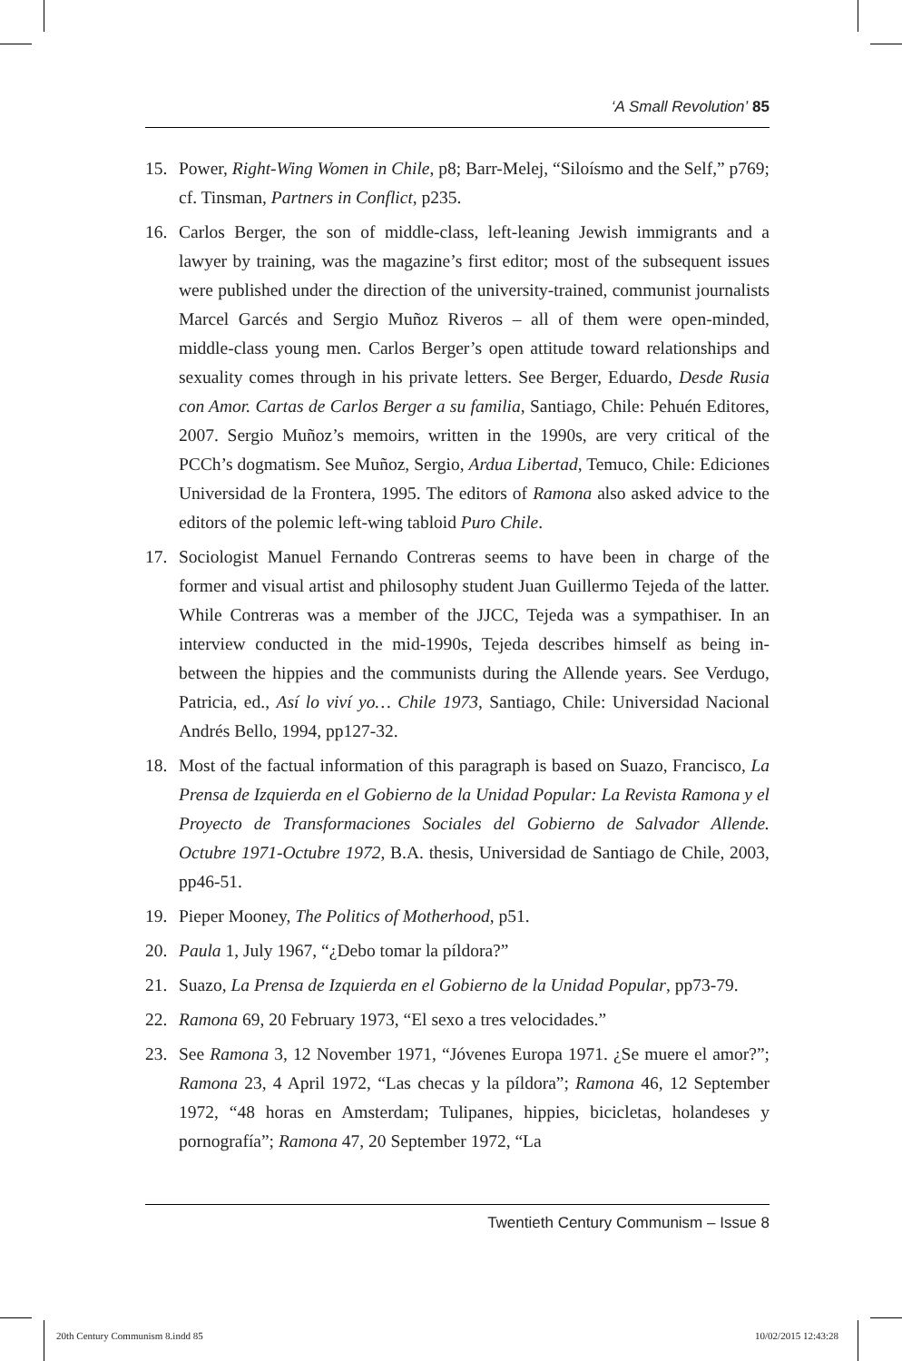‘A Small Revolution’ 85
15. Power, Right-Wing Women in Chile, p8; Barr-Melej, “Siloísmo and the Self,” p769; cf. Tinsman, Partners in Conflict, p235.
16. Carlos Berger, the son of middle-class, left-leaning Jewish immigrants and a lawyer by training, was the magazine’s first editor; most of the subsequent issues were published under the direction of the university-trained, communist journalists Marcel Garcés and Sergio Muñoz Riveros – all of them were open-minded, middle-class young men. Carlos Berger’s open attitude toward relationships and sexuality comes through in his private letters. See Berger, Eduardo, Desde Rusia con Amor. Cartas de Carlos Berger a su familia, Santiago, Chile: Pehuén Editores, 2007. Sergio Muñoz’s memoirs, written in the 1990s, are very critical of the PCCh’s dogmatism. See Muñoz, Sergio, Ardua Libertad, Temuco, Chile: Ediciones Universidad de la Frontera, 1995. The editors of Ramona also asked advice to the editors of the polemic left-wing tabloid Puro Chile.
17. Sociologist Manuel Fernando Contreras seems to have been in charge of the former and visual artist and philosophy student Juan Guillermo Tejeda of the latter. While Contreras was a member of the JJCC, Tejeda was a sympathiser. In an interview conducted in the mid-1990s, Tejeda describes himself as being in-between the hippies and the communists during the Allende years. See Verdugo, Patricia, ed., Así lo viví yo… Chile 1973, Santiago, Chile: Universidad Nacional Andrés Bello, 1994, pp127-32.
18. Most of the factual information of this paragraph is based on Suazo, Francisco, La Prensa de Izquierda en el Gobierno de la Unidad Popular: La Revista Ramona y el Proyecto de Transformaciones Sociales del Gobierno de Salvador Allende. Octubre 1971-Octubre 1972, B.A. thesis, Universidad de Santiago de Chile, 2003, pp46-51.
19. Pieper Mooney, The Politics of Motherhood, p51.
20. Paula 1, July 1967, “¿Debo tomar la píldora?”
21. Suazo, La Prensa de Izquierda en el Gobierno de la Unidad Popular, pp73-79.
22. Ramona 69, 20 February 1973, “El sexo a tres velocidades.”
23. See Ramona 3, 12 November 1971, “Jóvenes Europa 1971. ¿Se muere el amor?”; Ramona 23, 4 April 1972, “Las checas y la píldora”; Ramona 46, 12 September 1972, “48 horas en Amsterdam; Tulipanes, hippies, bicicletas, holandeses y pornografía”; Ramona 47, 20 September 1972, “La
Twentieth Century Communism – Issue 8
20th Century Communism 8.indd 85
10/02/2015 12:43:28